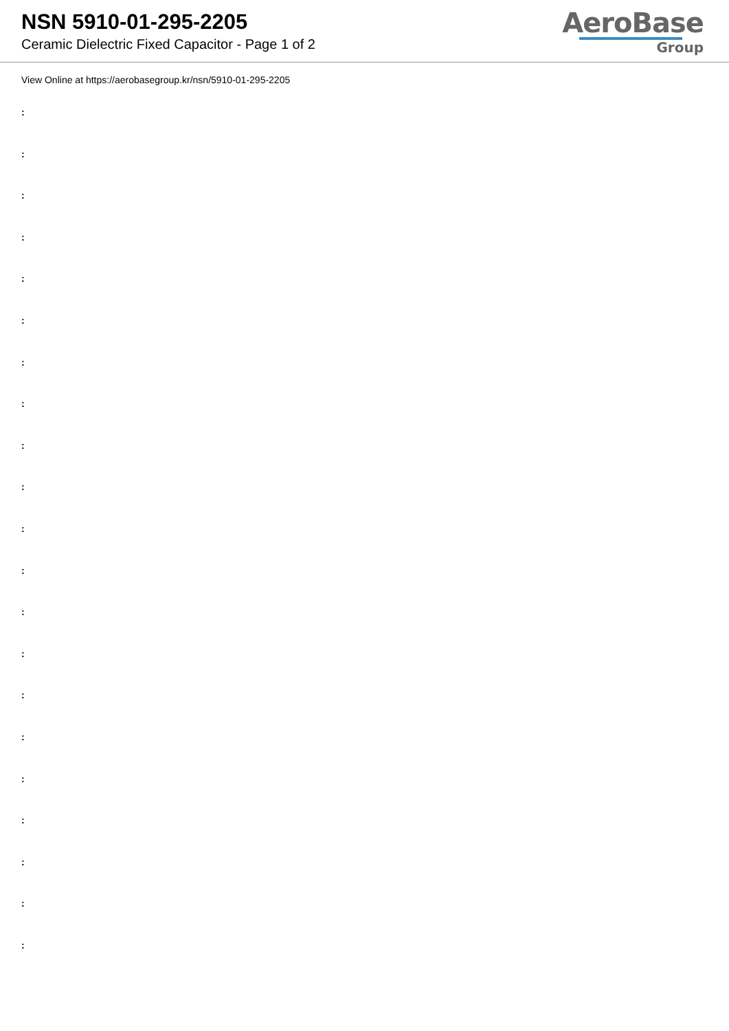NSN 5910-01-295-2205
Ceramic Dielectric Fixed Capacitor - Page 1 of 2
AeroBase
Group
View Online at https://aerobasegroup.kr/nsn/5910-01-295-2205
:
:
:
:
:
:
:
:
:
:
:
:
:
:
:
:
:
:
:
:
: